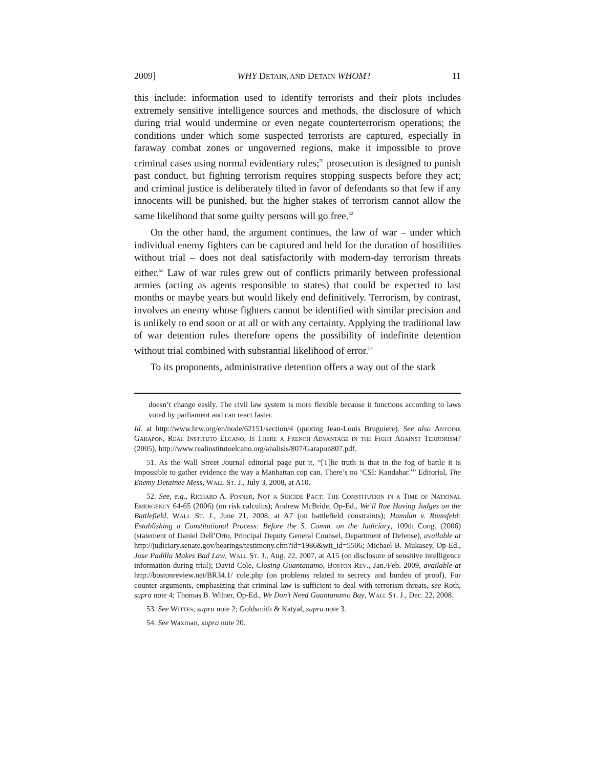2009] WHY DETAIN, AND DETAIN WHOM? 11
this include: information used to identify terrorists and their plots includes extremely sensitive intelligence sources and methods, the disclosure of which during trial would undermine or even negate counterterrorism operations; the conditions under which some suspected terrorists are captured, especially in faraway combat zones or ungoverned regions, make it impossible to prove criminal cases using normal evidentiary rules;<sup>51</sup> prosecution is designed to punish past conduct, but fighting terrorism requires stopping suspects before they act; and criminal justice is deliberately tilted in favor of defendants so that few if any innocents will be punished, but the higher stakes of terrorism cannot allow the same likelihood that some guilty persons will go free.<sup>52</sup>
On the other hand, the argument continues, the law of war – under which individual enemy fighters can be captured and held for the duration of hostilities without trial – does not deal satisfactorily with modern-day terrorism threats either.<sup>53</sup> Law of war rules grew out of conflicts primarily between professional armies (acting as agents responsible to states) that could be expected to last months or maybe years but would likely end definitively. Terrorism, by contrast, involves an enemy whose fighters cannot be identified with similar precision and is unlikely to end soon or at all or with any certainty. Applying the traditional law of war detention rules therefore opens the possibility of indefinite detention without trial combined with substantial likelihood of error.<sup>54</sup>
To its proponents, administrative detention offers a way out of the stark
doesn’t change easily. The civil law system is more flexible because it functions according to laws voted by parliament and can react faster.
Id. at http://www.hrw.org/en/node/62151/section/4 (quoting Jean-Louis Bruguiere). See also Antoine Garapon, Real Instituto Elcano, Is There a French Advantage in the Fight Against Terrorism? (2005), http://www.realinstitutoelcano.org/analisis/807/Garapon807.pdf.
51. As the Wall Street Journal editorial page put it, “[T]he truth is that in the fog of battle it is impossible to gather evidence the way a Manhattan cop can. There’s no ‘CSI: Kandahar.’” Editorial, The Enemy Detainee Mess, Wall St. J., July 3, 2008, at A10.
52. See, e.g., Richard A. Posner, Not a Suicide Pact: The Constitution in a Time of National Emergency 64-65 (2006) (on risk calculus); Andrew McBride, Op-Ed., We’ll Rue Having Judges on the Battlefield, Wall St. J., June 21, 2008, at A7 (on battlefield constraints); Hamdan v. Rumsfeld: Establishing a Constitutional Process: Before the S. Comm. on the Judiciary, 109th Cong. (2006) (statement of Daniel Dell’Orto, Principal Deputy General Counsel, Department of Defense), available at http://judiciary.senate.gov/hearings/testimony.cfm?id=1986&wit_id=5506; Michael B. Mukasey, Op-Ed., Jose Padilla Makes Bad Law, Wall St. J., Aug. 22, 2007, at A15 (on disclosure of sensitive intelligence information during trial); David Cole, Closing Guantanamo, Boston Rev., Jan./Feb. 2009, available at http://bostonreview.net/BR34.1/ cole.php (on problems related to secrecy and burden of proof). For counter-arguments, emphasizing that criminal law is sufficient to deal with terrorism threats, see Roth, supra note 4; Thomas B. Wilner, Op-Ed., We Don’t Need Guantanamo Bay, Wall St. J., Dec. 22, 2008.
53. See Wittes, supra note 2; Goldsmith & Katyal, supra note 3.
54. See Waxman, supra note 20.